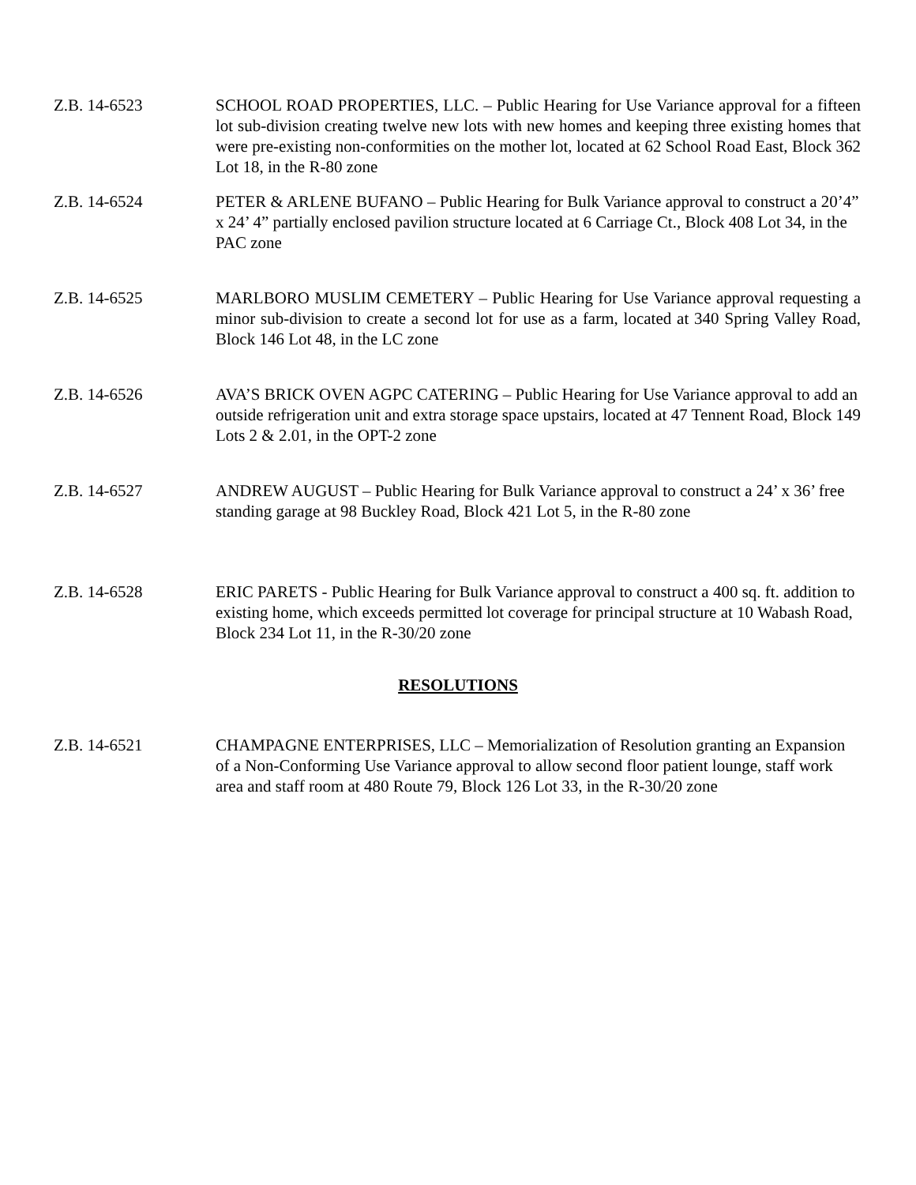Z.B. 14-6523 SCHOOL ROAD PROPERTIES, LLC. – Public Hearing for Use Variance approval for a fifteen lot sub-division creating twelve new lots with new homes and keeping three existing homes that were pre-existing non-conformities on the mother lot, located at 62 School Road East, Block 362 Lot 18, in the R-80 zone
Z.B. 14-6524 PETER & ARLENE BUFANO – Public Hearing for Bulk Variance approval to construct a 20’4” x 24’ 4” partially enclosed pavilion structure located at 6 Carriage Ct., Block 408 Lot 34, in the PAC zone
Z.B. 14-6525 MARLBORO MUSLIM CEMETERY – Public Hearing for Use Variance approval requesting a minor sub-division to create a second lot for use as a farm, located at 340 Spring Valley Road, Block 146 Lot 48, in the LC zone
Z.B. 14-6526 AVA’S BRICK OVEN AGPC CATERING – Public Hearing for Use Variance approval to add an outside refrigeration unit and extra storage space upstairs, located at 47 Tennent Road, Block 149 Lots 2 & 2.01, in the OPT-2 zone
Z.B. 14-6527 ANDREW AUGUST – Public Hearing for Bulk Variance approval to construct a 24’ x 36’ free standing garage at 98 Buckley Road, Block 421 Lot 5, in the R-80 zone
Z.B. 14-6528 ERIC PARETS - Public Hearing for Bulk Variance approval to construct a 400 sq. ft. addition to existing home, which exceeds permitted lot coverage for principal structure at 10 Wabash Road, Block 234 Lot 11, in the R-30/20 zone
RESOLUTIONS
Z.B. 14-6521 CHAMPAGNE ENTERPRISES, LLC – Memorialization of Resolution granting an Expansion of a Non-Conforming Use Variance approval to allow second floor patient lounge, staff work area and staff room at 480 Route 79, Block 126 Lot 33, in the R-30/20 zone